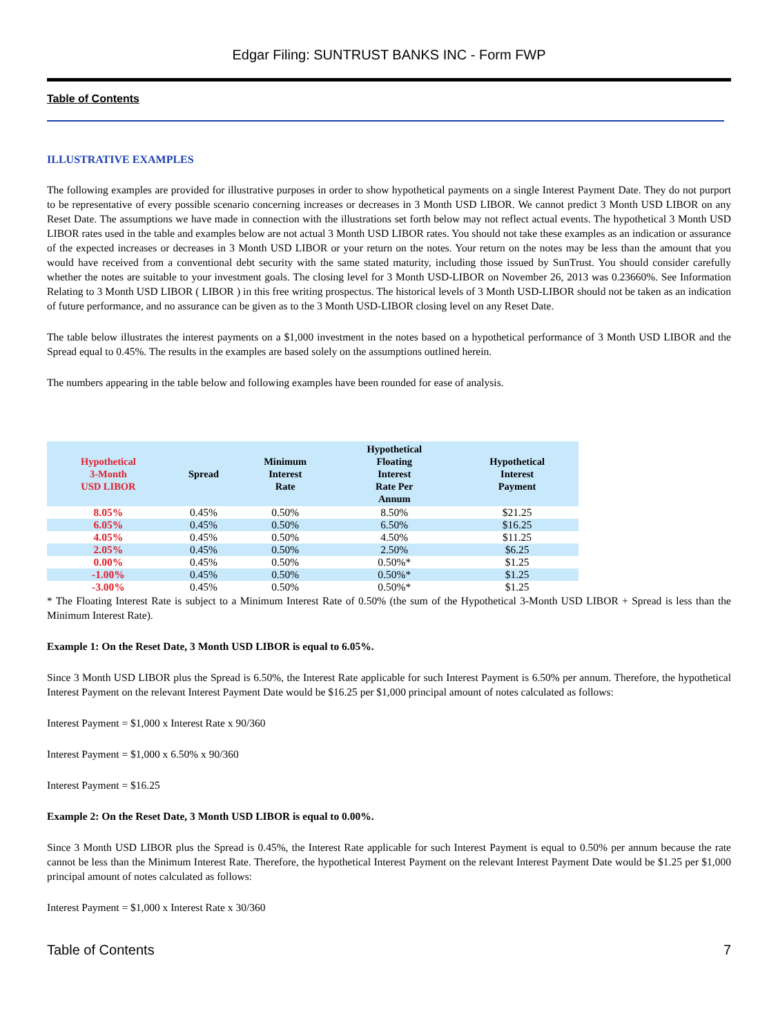Edgar Filing: SUNTRUST BANKS INC - Form FWP
Table of Contents
ILLUSTRATIVE EXAMPLES
The following examples are provided for illustrative purposes in order to show hypothetical payments on a single Interest Payment Date. They do not purport to be representative of every possible scenario concerning increases or decreases in 3 Month USD LIBOR. We cannot predict 3 Month USD LIBOR on any Reset Date. The assumptions we have made in connection with the illustrations set forth below may not reflect actual events. The hypothetical 3 Month USD LIBOR rates used in the table and examples below are not actual 3 Month USD LIBOR rates. You should not take these examples as an indication or assurance of the expected increases or decreases in 3 Month USD LIBOR or your return on the notes. Your return on the notes may be less than the amount that you would have received from a conventional debt security with the same stated maturity, including those issued by SunTrust. You should consider carefully whether the notes are suitable to your investment goals. The closing level for 3 Month USD-LIBOR on November 26, 2013 was 0.23660%. See Information Relating to 3 Month USD LIBOR ( LIBOR ) in this free writing prospectus. The historical levels of 3 Month USD-LIBOR should not be taken as an indication of future performance, and no assurance can be given as to the 3 Month USD-LIBOR closing level on any Reset Date.
The table below illustrates the interest payments on a $1,000 investment in the notes based on a hypothetical performance of 3 Month USD LIBOR and the Spread equal to 0.45%. The results in the examples are based solely on the assumptions outlined herein.
The numbers appearing in the table below and following examples have been rounded for ease of analysis.
| Hypothetical 3-Month USD LIBOR | Spread | Minimum Interest Rate | Hypothetical Floating Interest Rate Per Annum | Hypothetical Interest Payment |
| --- | --- | --- | --- | --- |
| 8.05% | 0.45% | 0.50% | 8.50% | $21.25 |
| 6.05% | 0.45% | 0.50% | 6.50% | $16.25 |
| 4.05% | 0.45% | 0.50% | 4.50% | $11.25 |
| 2.05% | 0.45% | 0.50% | 2.50% | $6.25 |
| 0.00% | 0.45% | 0.50% | 0.50%* | $1.25 |
| -1.00% | 0.45% | 0.50% | 0.50%* | $1.25 |
| -3.00% | 0.45% | 0.50% | 0.50%* | $1.25 |
* The Floating Interest Rate is subject to a Minimum Interest Rate of 0.50% (the sum of the Hypothetical 3-Month USD LIBOR + Spread is less than the Minimum Interest Rate).
Example 1: On the Reset Date, 3 Month USD LIBOR is equal to 6.05%.
Since 3 Month USD LIBOR plus the Spread is 6.50%, the Interest Rate applicable for such Interest Payment is 6.50% per annum. Therefore, the hypothetical Interest Payment on the relevant Interest Payment Date would be $16.25 per $1,000 principal amount of notes calculated as follows:
Interest Payment = $1,000 x Interest Rate x 90/360
Interest Payment = $1,000 x 6.50% x 90/360
Interest Payment = $16.25
Example 2: On the Reset Date, 3 Month USD LIBOR is equal to 0.00%.
Since 3 Month USD LIBOR plus the Spread is 0.45%, the Interest Rate applicable for such Interest Payment is equal to 0.50% per annum because the rate cannot be less than the Minimum Interest Rate. Therefore, the hypothetical Interest Payment on the relevant Interest Payment Date would be $1.25 per $1,000 principal amount of notes calculated as follows:
Interest Payment = $1,000 x Interest Rate x 30/360
Table of Contents 7